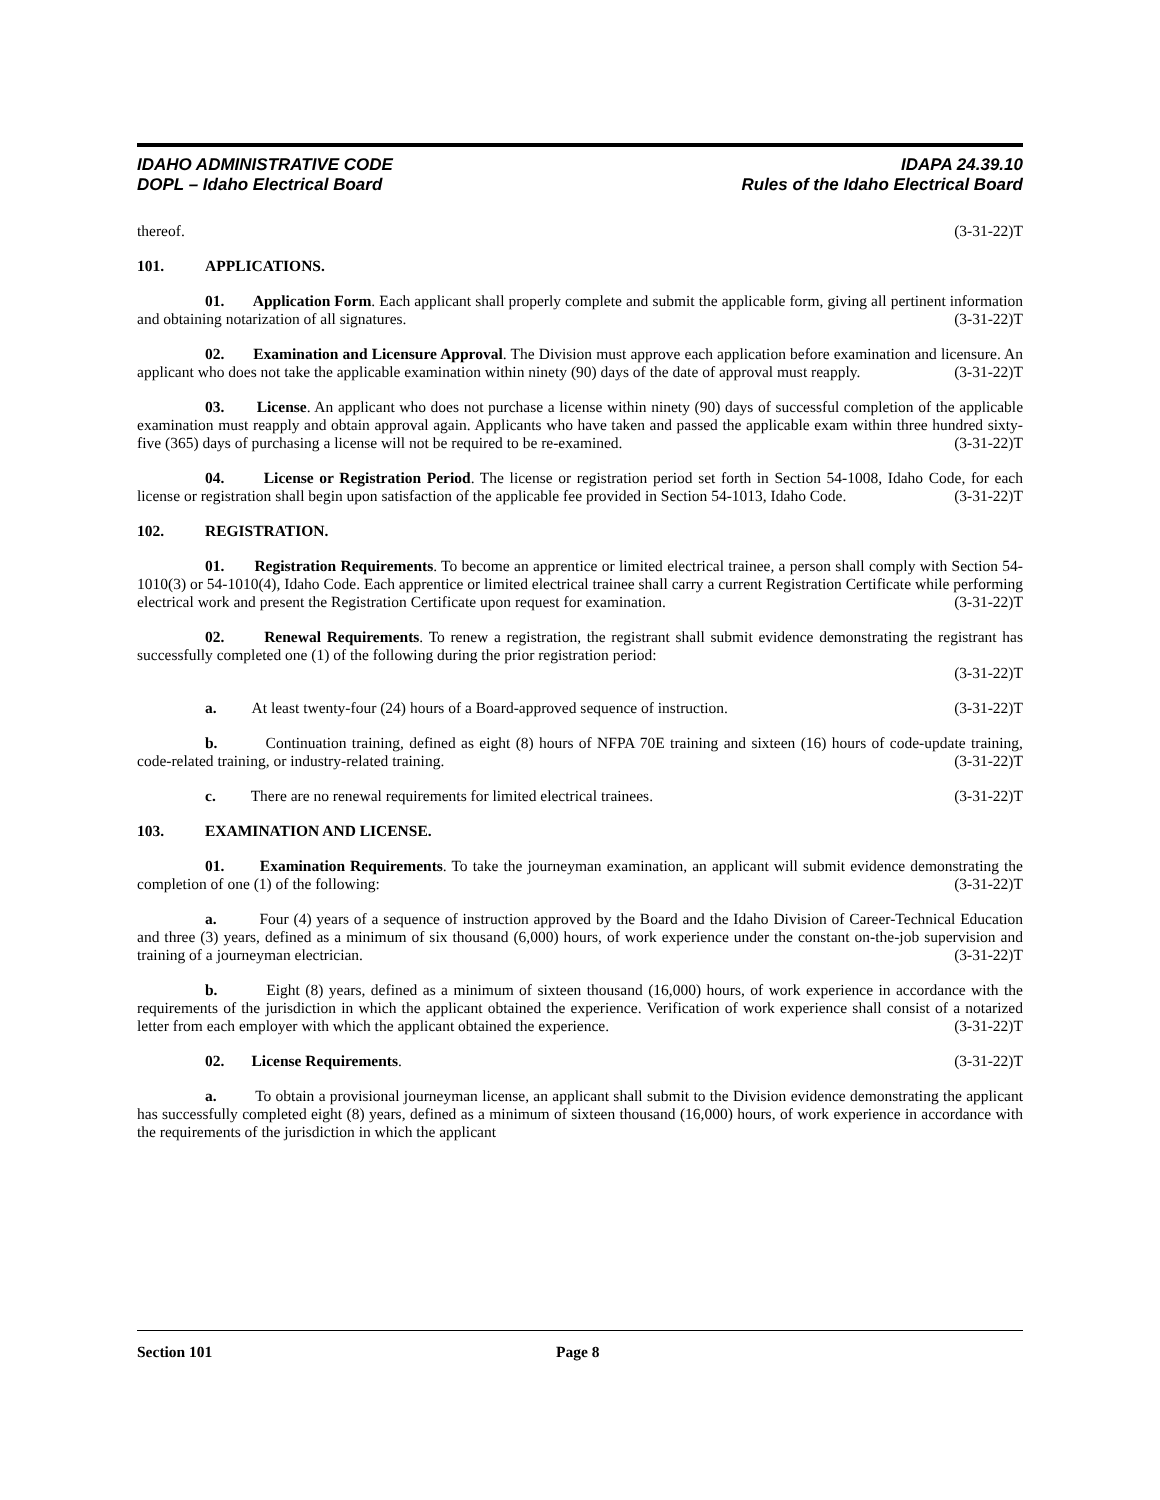IDAHO ADMINISTRATIVE CODE
DOPL – Idaho Electrical Board
IDAPA 24.39.10
Rules of the Idaho Electrical Board
thereof. (3-31-22)T
101. APPLICATIONS.
01. Application Form. Each applicant shall properly complete and submit the applicable form, giving all pertinent information and obtaining notarization of all signatures. (3-31-22)T
02. Examination and Licensure Approval. The Division must approve each application before examination and licensure. An applicant who does not take the applicable examination within ninety (90) days of the date of approval must reapply. (3-31-22)T
03. License. An applicant who does not purchase a license within ninety (90) days of successful completion of the applicable examination must reapply and obtain approval again. Applicants who have taken and passed the applicable exam within three hundred sixty-five (365) days of purchasing a license will not be required to be re-examined. (3-31-22)T
04. License or Registration Period. The license or registration period set forth in Section 54-1008, Idaho Code, for each license or registration shall begin upon satisfaction of the applicable fee provided in Section 54-1013, Idaho Code. (3-31-22)T
102. REGISTRATION.
01. Registration Requirements. To become an apprentice or limited electrical trainee, a person shall comply with Section 54-1010(3) or 54-1010(4), Idaho Code. Each apprentice or limited electrical trainee shall carry a current Registration Certificate while performing electrical work and present the Registration Certificate upon request for examination. (3-31-22)T
02. Renewal Requirements. To renew a registration, the registrant shall submit evidence demonstrating the registrant has successfully completed one (1) of the following during the prior registration period:
(3-31-22)T
a. At least twenty-four (24) hours of a Board-approved sequence of instruction. (3-31-22)T
b. Continuation training, defined as eight (8) hours of NFPA 70E training and sixteen (16) hours of code-update training, code-related training, or industry-related training. (3-31-22)T
c. There are no renewal requirements for limited electrical trainees. (3-31-22)T
103. EXAMINATION AND LICENSE.
01. Examination Requirements. To take the journeyman examination, an applicant will submit evidence demonstrating the completion of one (1) of the following: (3-31-22)T
a. Four (4) years of a sequence of instruction approved by the Board and the Idaho Division of Career-Technical Education and three (3) years, defined as a minimum of six thousand (6,000) hours, of work experience under the constant on-the-job supervision and training of a journeyman electrician. (3-31-22)T
b. Eight (8) years, defined as a minimum of sixteen thousand (16,000) hours, of work experience in accordance with the requirements of the jurisdiction in which the applicant obtained the experience. Verification of work experience shall consist of a notarized letter from each employer with which the applicant obtained the experience. (3-31-22)T
02. License Requirements. (3-31-22)T
a. To obtain a provisional journeyman license, an applicant shall submit to the Division evidence demonstrating the applicant has successfully completed eight (8) years, defined as a minimum of sixteen thousand (16,000) hours, of work experience in accordance with the requirements of the jurisdiction in which the applicant
Section 101 Page 8